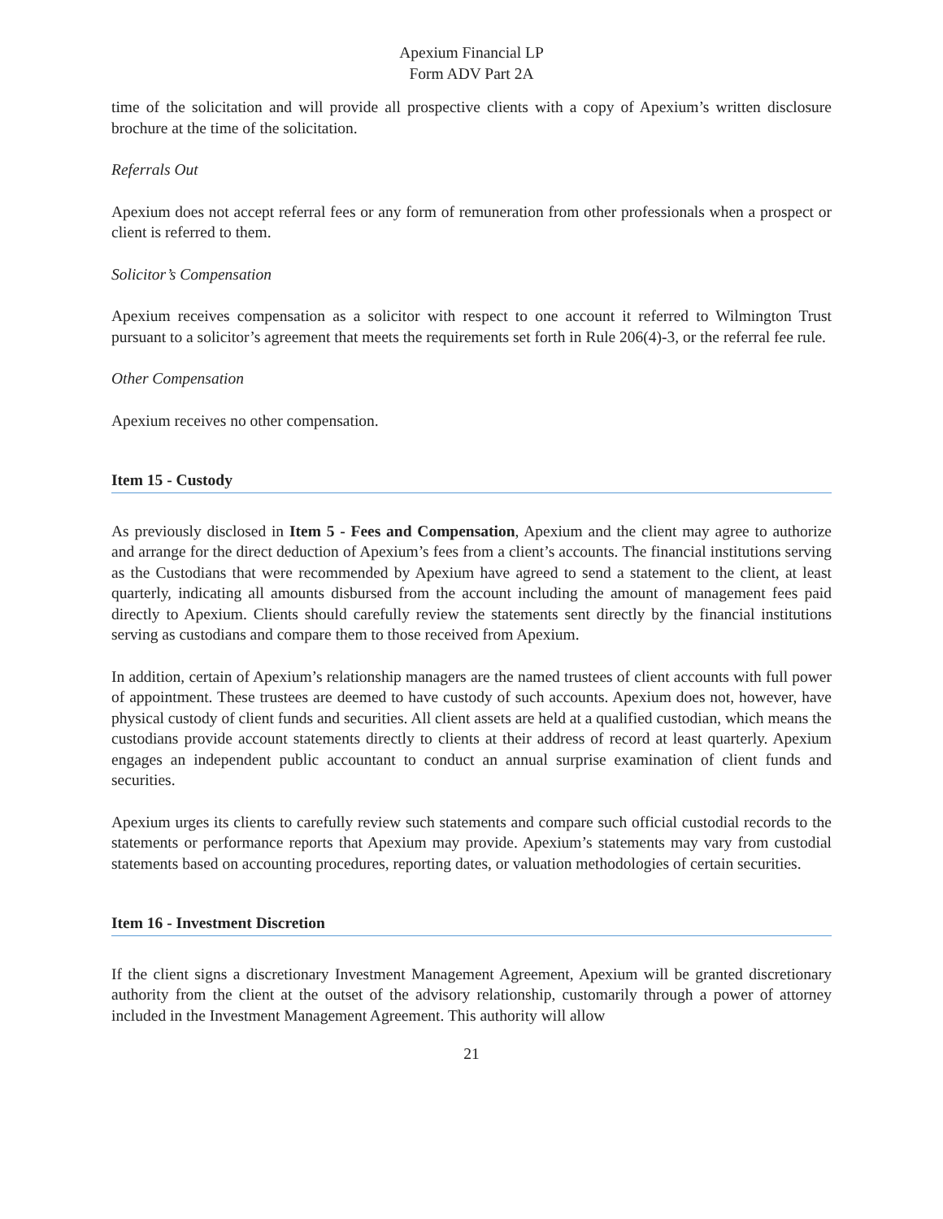Apexium Financial LP
Form ADV Part 2A
time of the solicitation and will provide all prospective clients with a copy of Apexium’s written disclosure brochure at the time of the solicitation.
Referrals Out
Apexium does not accept referral fees or any form of remuneration from other professionals when a prospect or client is referred to them.
Solicitor’s Compensation
Apexium receives compensation as a solicitor with respect to one account it referred to Wilmington Trust pursuant to a solicitor’s agreement that meets the requirements set forth in Rule 206(4)-3, or the referral fee rule.
Other Compensation
Apexium receives no other compensation.
Item 15 - Custody
As previously disclosed in Item 5 - Fees and Compensation, Apexium and the client may agree to authorize and arrange for the direct deduction of Apexium’s fees from a client’s accounts. The financial institutions serving as the Custodians that were recommended by Apexium have agreed to send a statement to the client, at least quarterly, indicating all amounts disbursed from the account including the amount of management fees paid directly to Apexium. Clients should carefully review the statements sent directly by the financial institutions serving as custodians and compare them to those received from Apexium.
In addition, certain of Apexium’s relationship managers are the named trustees of client accounts with full power of appointment. These trustees are deemed to have custody of such accounts. Apexium does not, however, have physical custody of client funds and securities. All client assets are held at a qualified custodian, which means the custodians provide account statements directly to clients at their address of record at least quarterly. Apexium engages an independent public accountant to conduct an annual surprise examination of client funds and securities.
Apexium urges its clients to carefully review such statements and compare such official custodial records to the statements or performance reports that Apexium may provide. Apexium’s statements may vary from custodial statements based on accounting procedures, reporting dates, or valuation methodologies of certain securities.
Item 16 - Investment Discretion
If the client signs a discretionary Investment Management Agreement, Apexium will be granted discretionary authority from the client at the outset of the advisory relationship, customarily through a power of attorney included in the Investment Management Agreement. This authority will allow
21